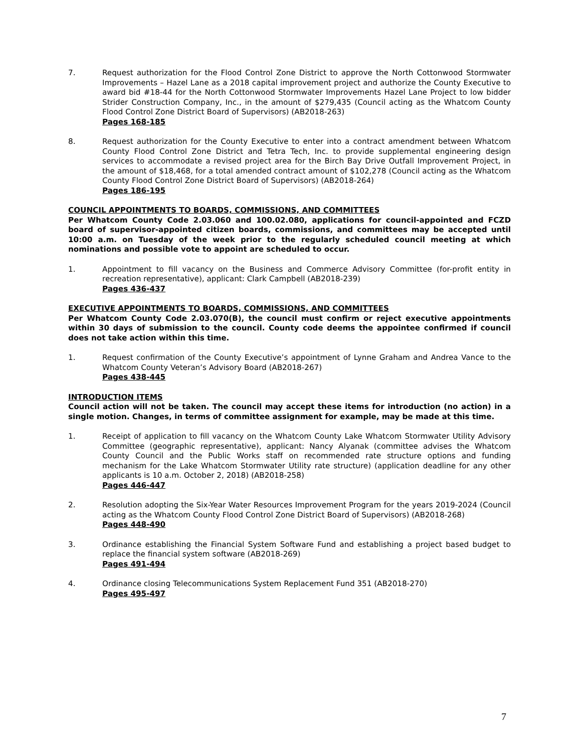7. Request authorization for the Flood Control Zone District to approve the North Cottonwood Stormwater Improvements – Hazel Lane as a 2018 capital improvement project and authorize the County Executive to award bid #18-44 for the North Cottonwood Stormwater Improvements Hazel Lane Project to low bidder Strider Construction Company, Inc., in the amount of $279,435 (Council acting as the Whatcom County Flood Control Zone District Board of Supervisors) (AB2018-263)
Pages 168-185
8. Request authorization for the County Executive to enter into a contract amendment between Whatcom County Flood Control Zone District and Tetra Tech, Inc. to provide supplemental engineering design services to accommodate a revised project area for the Birch Bay Drive Outfall Improvement Project, in the amount of $18,468, for a total amended contract amount of $102,278 (Council acting as the Whatcom County Flood Control Zone District Board of Supervisors) (AB2018-264)
Pages 186-195
COUNCIL APPOINTMENTS TO BOARDS, COMMISSIONS, AND COMMITTEES
Per Whatcom County Code 2.03.060 and 100.02.080, applications for council-appointed and FCZD board of supervisor-appointed citizen boards, commissions, and committees may be accepted until 10:00 a.m. on Tuesday of the week prior to the regularly scheduled council meeting at which nominations and possible vote to appoint are scheduled to occur.
1. Appointment to fill vacancy on the Business and Commerce Advisory Committee (for-profit entity in recreation representative), applicant: Clark Campbell (AB2018-239)
Pages 436-437
EXECUTIVE APPOINTMENTS TO BOARDS, COMMISSIONS, AND COMMITTEES
Per Whatcom County Code 2.03.070(B), the council must confirm or reject executive appointments within 30 days of submission to the council. County code deems the appointee confirmed if council does not take action within this time.
1. Request confirmation of the County Executive’s appointment of Lynne Graham and Andrea Vance to the Whatcom County Veteran’s Advisory Board (AB2018-267)
Pages 438-445
INTRODUCTION ITEMS
Council action will not be taken. The council may accept these items for introduction (no action) in a single motion. Changes, in terms of committee assignment for example, may be made at this time.
1. Receipt of application to fill vacancy on the Whatcom County Lake Whatcom Stormwater Utility Advisory Committee (geographic representative), applicant: Nancy Alyanak (committee advises the Whatcom County Council and the Public Works staff on recommended rate structure options and funding mechanism for the Lake Whatcom Stormwater Utility rate structure) (application deadline for any other applicants is 10 a.m. October 2, 2018) (AB2018-258)
Pages 446-447
2. Resolution adopting the Six-Year Water Resources Improvement Program for the years 2019-2024 (Council acting as the Whatcom County Flood Control Zone District Board of Supervisors) (AB2018-268)
Pages 448-490
3. Ordinance establishing the Financial System Software Fund and establishing a project based budget to replace the financial system software (AB2018-269)
Pages 491-494
4. Ordinance closing Telecommunications System Replacement Fund 351 (AB2018-270)
Pages 495-497
7